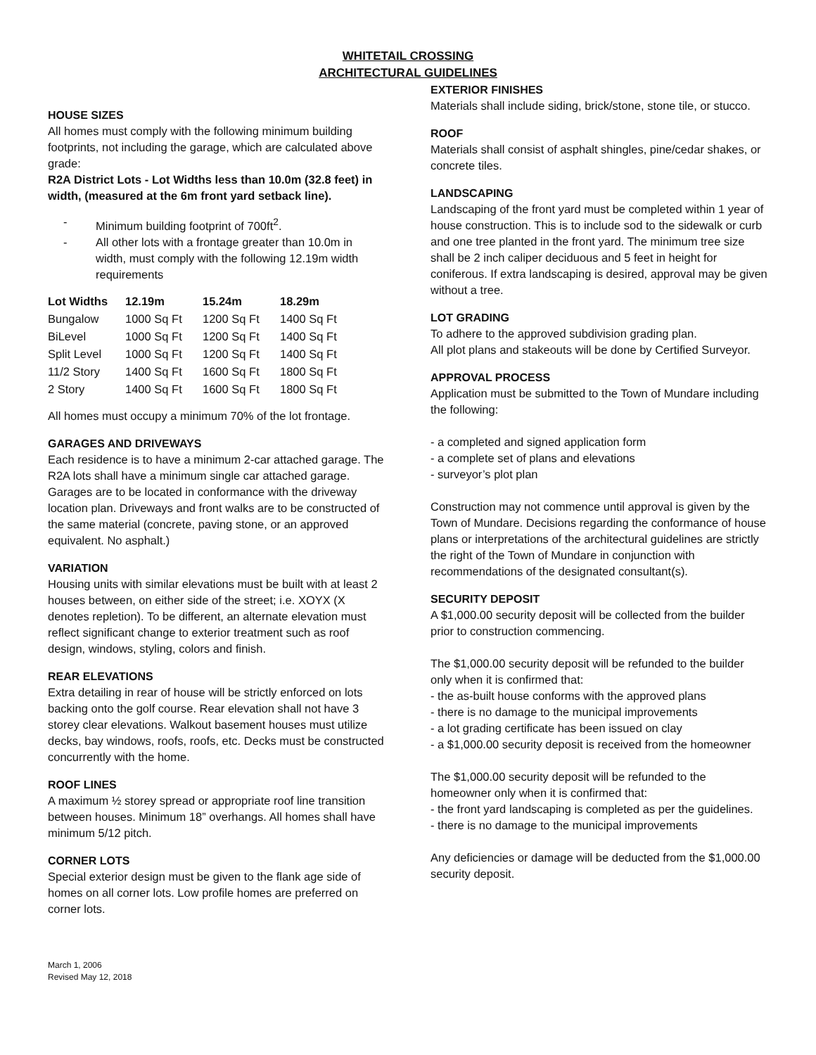WHITETAIL CROSSING
ARCHITECTURAL GUIDELINES
HOUSE SIZES
All homes must comply with the following minimum building footprints, not including the garage, which are calculated above grade:
R2A District Lots - Lot Widths less than 10.0m (32.8 feet) in width, (measured at the 6m front yard setback line).
- Minimum building footprint of 700ft<sup>2</sup>.
- All other lots with a frontage greater than 10.0m in width, must comply with the following 12.19m width requirements
| Lot Widths | 12.19m | 15.24m | 18.29m |
| --- | --- | --- | --- |
| Bungalow | 1000 Sq Ft | 1200 Sq Ft | 1400 Sq Ft |
| BiLevel | 1000 Sq Ft | 1200 Sq Ft | 1400 Sq Ft |
| Split Level | 1000 Sq Ft | 1200 Sq Ft | 1400 Sq Ft |
| 11/2 Story | 1400 Sq Ft | 1600 Sq Ft | 1800 Sq Ft |
| 2 Story | 1400 Sq Ft | 1600 Sq Ft | 1800 Sq Ft |
All homes must occupy a minimum 70% of the lot frontage.
GARAGES AND DRIVEWAYS
Each residence is to have a minimum 2-car attached garage. The R2A lots shall have a minimum single car attached garage. Garages are to be located in conformance with the driveway location plan. Driveways and front walks are to be constructed of the same material (concrete, paving stone, or an approved equivalent. No asphalt.)
VARIATION
Housing units with similar elevations must be built with at least 2 houses between, on either side of the street; i.e. XOYX (X denotes repletion). To be different, an alternate elevation must reflect significant change to exterior treatment such as roof design, windows, styling, colors and finish.
REAR ELEVATIONS
Extra detailing in rear of house will be strictly enforced on lots backing onto the golf course. Rear elevation shall not have 3 storey clear elevations. Walkout basement houses must utilize decks, bay windows, roofs, roofs, etc. Decks must be constructed concurrently with the home.
ROOF LINES
A maximum ½ storey spread or appropriate roof line transition between houses. Minimum 18” overhangs. All homes shall have minimum 5/12 pitch.
CORNER LOTS
Special exterior design must be given to the flank age side of homes on all corner lots. Low profile homes are preferred on corner lots.
March 1, 2006
Revised May 12, 2018
EXTERIOR FINISHES
Materials shall include siding, brick/stone, stone tile, or stucco.
ROOF
Materials shall consist of asphalt shingles, pine/cedar shakes, or concrete tiles.
LANDSCAPING
Landscaping of the front yard must be completed within 1 year of house construction. This is to include sod to the sidewalk or curb and one tree planted in the front yard. The minimum tree size shall be 2 inch caliper deciduous and 5 feet in height for coniferous. If extra landscaping is desired, approval may be given without a tree.
LOT GRADING
To adhere to the approved subdivision grading plan.
All plot plans and stakeouts will be done by Certified Surveyor.
APPROVAL PROCESS
Application must be submitted to the Town of Mundare including the following:
- a completed and signed application form
- a complete set of plans and elevations
- surveyor’s plot plan
Construction may not commence until approval is given by the Town of Mundare. Decisions regarding the conformance of house plans or interpretations of the architectural guidelines are strictly the right of the Town of Mundare in conjunction with recommendations of the designated consultant(s).
SECURITY DEPOSIT
A $1,000.00 security deposit will be collected from the builder prior to construction commencing.
The $1,000.00 security deposit will be refunded to the builder only when it is confirmed that:
- the as-built house conforms with the approved plans
- there is no damage to the municipal improvements
- a lot grading certificate has been issued on clay
- a $1,000.00 security deposit is received from the homeowner
The $1,000.00 security deposit will be refunded to the homeowner only when it is confirmed that:
- the front yard landscaping is completed as per the guidelines.
- there is no damage to the municipal improvements
Any deficiencies or damage will be deducted from the $1,000.00 security deposit.